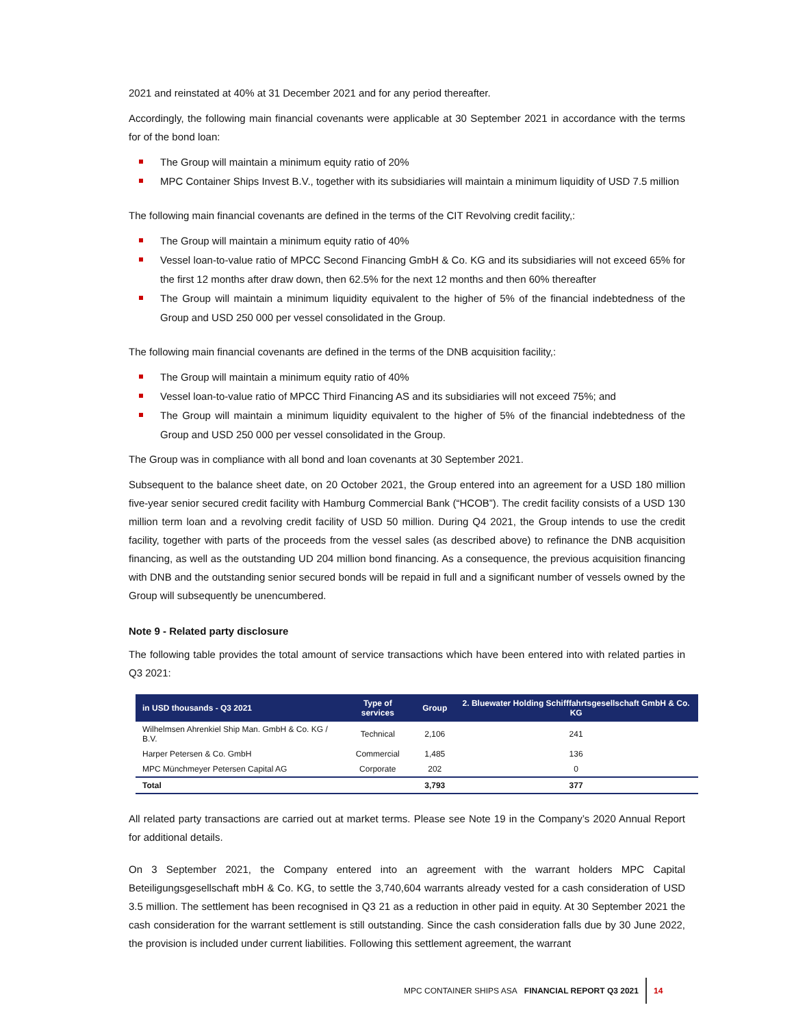2021 and reinstated at 40% at 31 December 2021 and for any period thereafter.
Accordingly, the following main financial covenants were applicable at 30 September 2021 in accordance with the terms for of the bond loan:
The Group will maintain a minimum equity ratio of 20%
MPC Container Ships Invest B.V., together with its subsidiaries will maintain a minimum liquidity of USD 7.5 million
The following main financial covenants are defined in the terms of the CIT Revolving credit facility,:
The Group will maintain a minimum equity ratio of 40%
Vessel loan-to-value ratio of MPCC Second Financing GmbH & Co. KG and its subsidiaries will not exceed 65% for the first 12 months after draw down, then 62.5% for the next 12 months and then 60% thereafter
The Group will maintain a minimum liquidity equivalent to the higher of 5% of the financial indebtedness of the Group and USD 250 000 per vessel consolidated in the Group.
The following main financial covenants are defined in the terms of the DNB acquisition facility,:
The Group will maintain a minimum equity ratio of 40%
Vessel loan-to-value ratio of MPCC Third Financing AS and its subsidiaries will not exceed 75%; and
The Group will maintain a minimum liquidity equivalent to the higher of 5% of the financial indebtedness of the Group and USD 250 000 per vessel consolidated in the Group.
The Group was in compliance with all bond and loan covenants at 30 September 2021.
Subsequent to the balance sheet date, on 20 October 2021, the Group entered into an agreement for a USD 180 million five-year senior secured credit facility with Hamburg Commercial Bank (“HCOB”). The credit facility consists of a USD 130 million term loan and a revolving credit facility of USD 50 million. During Q4 2021, the Group intends to use the credit facility, together with parts of the proceeds from the vessel sales (as described above) to refinance the DNB acquisition financing, as well as the outstanding UD 204 million bond financing. As a consequence, the previous acquisition financing with DNB and the outstanding senior secured bonds will be repaid in full and a significant number of vessels owned by the Group will subsequently be unencumbered.
Note 9 - Related party disclosure
The following table provides the total amount of service transactions which have been entered into with related parties in Q3 2021:
| in USD thousands - Q3 2021 | Type of services | Group | 2. Bluewater Holding Schifffahrtsgesellschaft GmbH & Co. KG |
| --- | --- | --- | --- |
| Wilhelmsen Ahrenkiel Ship Man. GmbH & Co. KG / B.V. | Technical | 2,106 | 241 |
| Harper Petersen & Co. GmbH | Commercial | 1,485 | 136 |
| MPC Münchmeyer Petersen Capital AG | Corporate | 202 | 0 |
| Total | | 3,793 | 377 |
All related party transactions are carried out at market terms. Please see Note 19 in the Company’s 2020 Annual Report for additional details.
On 3 September 2021, the Company entered into an agreement with the warrant holders MPC Capital Beteiligungsgesellschaft mbH & Co. KG, to settle the 3,740,604 warrants already vested for a cash consideration of USD 3.5 million. The settlement has been recognised in Q3 21 as a reduction in other paid in equity. At 30 September 2021 the cash consideration for the warrant settlement is still outstanding. Since the cash consideration falls due by 30 June 2022, the provision is included under current liabilities. Following this settlement agreement, the warrant
MPC CONTAINER SHIPS ASA FINANCIAL REPORT Q3 2021 14